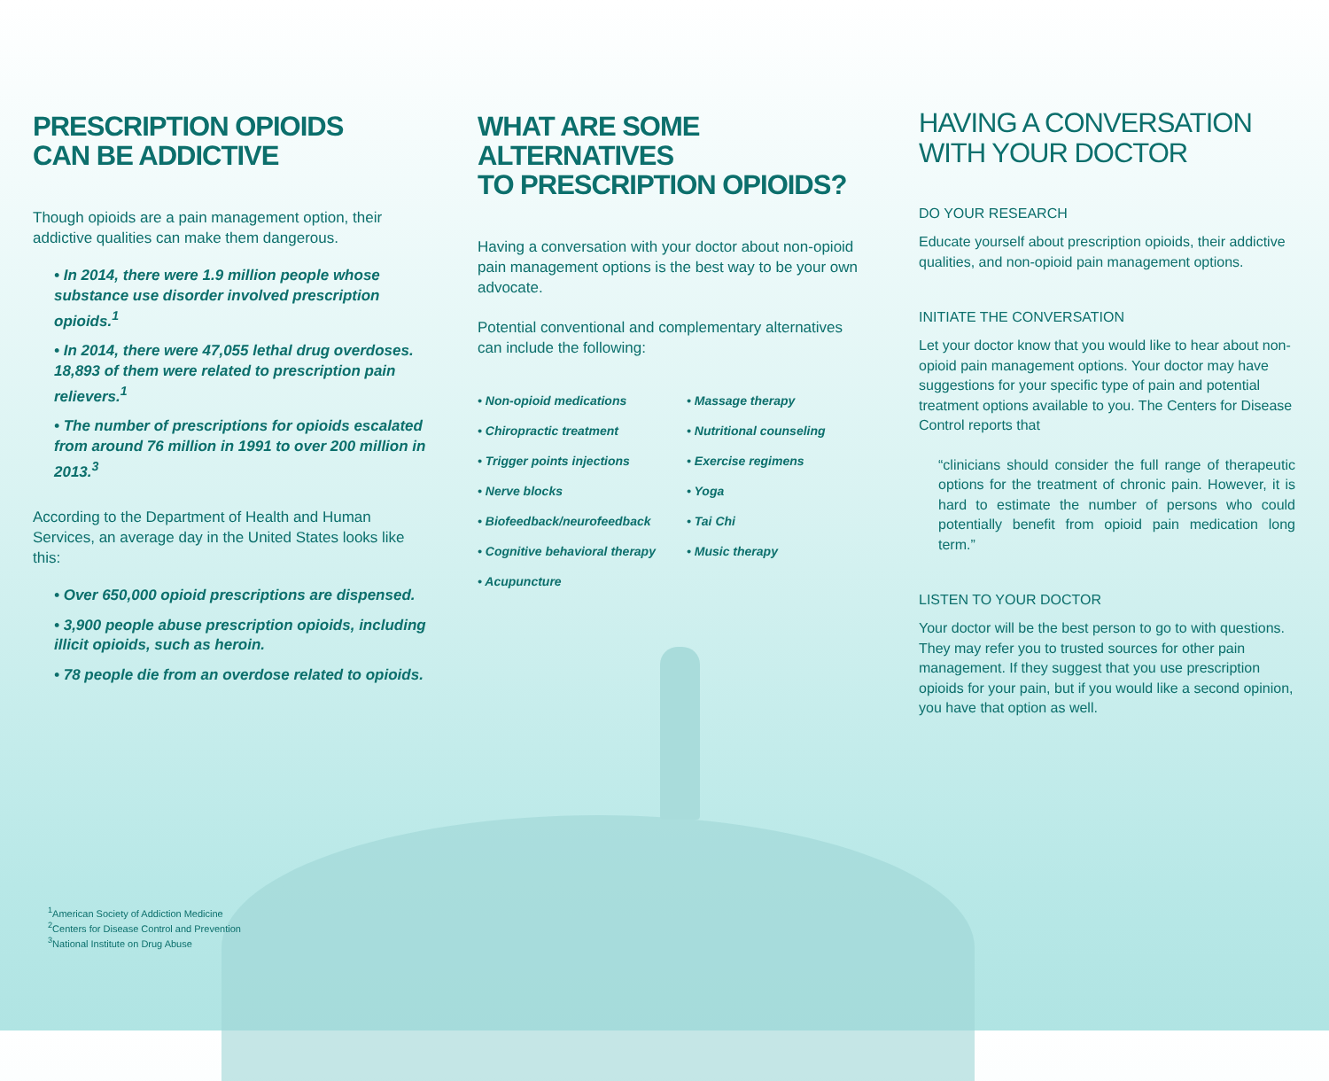PRESCRIPTION OPIOIDS
CAN BE ADDICTIVE
Though opioids are a pain management option, their addictive qualities can make them dangerous.
• In 2014, there were 1.9 million people whose substance use disorder involved prescription opioids.<sup>1</sup>
• In 2014, there were 47,055 lethal drug overdoses. 18,893 of them were related to prescription pain relievers.<sup>1</sup>
• The number of prescriptions for opioids escalated from around 76 million in 1991 to over 200 million in 2013.<sup>3</sup>
According to the Department of Health and Human Services, an average day in the United States looks like this:
• Over 650,000 opioid prescriptions are dispensed.
• 3,900 people abuse prescription opioids, including illicit opioids, such as heroin.
• 78 people die from an overdose related to opioids.
WHAT ARE SOME ALTERNATIVES
TO PRESCRIPTION OPIOIDS?
Having a conversation with your doctor about non-opioid pain management options is the best way to be your own advocate.
Potential conventional and complementary alternatives can include the following:
• Non-opioid medications
• Massage therapy
• Chiropractic treatment
• Nutritional counseling
• Trigger points injections
• Exercise regimens
• Nerve blocks
• Yoga
• Biofeedback/neurofeedback
• Tai Chi
• Cognitive behavioral therapy
• Music therapy
• Acupuncture
HAVING A CONVERSATION
WITH YOUR DOCTOR
DO YOUR RESEARCH
Educate yourself about prescription opioids, their addictive qualities, and non-opioid pain management options.
INITIATE THE CONVERSATION
Let your doctor know that you would like to hear about non-opioid pain management options. Your doctor may have suggestions for your specific type of pain and potential treatment options available to you. The Centers for Disease Control reports that
“clinicians should consider the full range of therapeutic options for the treatment of chronic pain. However, it is hard to estimate the number of persons who could potentially benefit from opioid pain medication long term.”
LISTEN TO YOUR DOCTOR
Your doctor will be the best person to go to with questions. They may refer you to trusted sources for other pain management. If they suggest that you use prescription opioids for your pain, but if you would like a second opinion, you have that option as well.
<sup>1</sup> American Society of Addiction Medicine
<sup>2</sup> Centers for Disease Control and Prevention
<sup>3</sup> National Institute on Drug Abuse